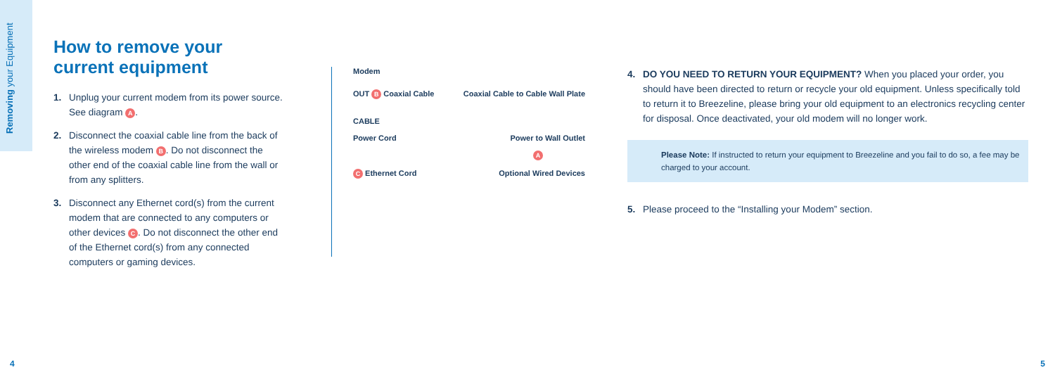Removing your Equipment
How to remove your current equipment
1. Unplug your current modem from its power source. See diagram A.
2. Disconnect the coaxial cable line from the back of the wireless modem B. Do not disconnect the other end of the coaxial cable line from the wall or from any splitters.
3. Disconnect any Ethernet cord(s) from the current modem that are connected to any computers or other devices C. Do not disconnect the other end of the Ethernet cord(s) from any connected computers or gaming devices.
Modem
OUT B Coaxial Cable Coaxial Cable to Cable Wall Plate
CABLE
Power Cord Power to Wall Outlet
A
C Ethernet Cord Optional Wired Devices
4. DO YOU NEED TO RETURN YOUR EQUIPMENT? When you placed your order, you should have been directed to return or recycle your old equipment. Unless specifically told to return it to Breezeline, please bring your old equipment to an electronics recycling center for disposal. Once deactivated, your old modem will no longer work.
Please Note: If instructed to return your equipment to Breezeline and you fail to do so, a fee may be charged to your account.
5. Please proceed to the “Installing your Modem” section.
4 5